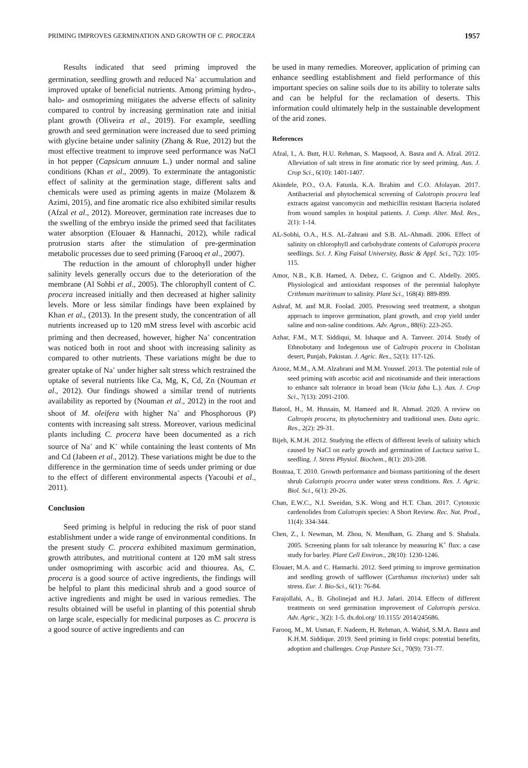PRIMING IMPROVES GERMINATION AND GROWTH OF C. PROCERA 1957
Results indicated that seed priming improved the germination, seedling growth and reduced Na<sup>+</sup> accumulation and improved uptake of beneficial nutrients. Among priming hydro-, halo- and osmopriming mitigates the adverse effects of salinity compared to control by increasing germination rate and initial plant growth (Oliveira et al., 2019). For example, seedling growth and seed germination were increased due to seed priming with glycine betaine under salinity (Zhang & Rue, 2012) but the most effective treatment to improve seed performance was NaCl in hot pepper (Capsicum annuum L.) under normal and saline conditions (Khan et al., 2009). To exterminate the antagonistic effect of salinity at the germination stage, different salts and chemicals were used as priming agents in maize (Molazem & Azimi, 2015), and fine aromatic rice also exhibited similar results (Afzal et al., 2012). Moreover, germination rate increases due to the swelling of the embryo inside the primed seed that facilitates water absorption (Elouaer & Hannachi, 2012), while radical protrusion starts after the stimulation of pre-germination metabolic processes due to seed priming (Farooq et al., 2007).
The reduction in the amount of chlorophyll under higher salinity levels generally occurs due to the deterioration of the membrane (Al Sohbi et al., 2005). The chlorophyll content of C. procera increased initially and then decreased at higher salinity levels. More or less similar findings have been explained by Khan et al., (2013). In the present study, the concentration of all nutrients increased up to 120 mM stress level with ascorbic acid priming and then decreased, however, higher Na<sup>+</sup> concentration was noticed both in root and shoot with increasing salinity as compared to other nutrients. These variations might be due to greater uptake of Na<sup>+</sup> under higher salt stress which restrained the uptake of several nutrients like Ca, Mg, K, Cd, Zn (Nouman et al., 2012). Our findings showed a similar trend of nutrients availability as reported by (Nouman et al., 2012) in the root and shoot of M. oleifera with higher Na<sup>+</sup> and Phosphorous (P) contents with increasing salt stress. Moreover, various medicinal plants including C. procera have been documented as a rich source of Na<sup>+</sup> and K<sup>+</sup> while containing the least contents of Mn and Cd (Jabeen et al., 2012). These variations might be due to the difference in the germination time of seeds under priming or due to the effect of different environmental aspects (Yacoubi et al., 2011).
Conclusion
Seed priming is helpful in reducing the risk of poor stand establishment under a wide range of environmental conditions. In the present study C. procera exhibited maximum germination, growth attributes, and nutritional content at 120 mM salt stress under osmopriming with ascorbic acid and thiourea. As, C. procera is a good source of active ingredients, the findings will be helpful to plant this medicinal shrub and a good source of active ingredients and might be used in various remedies. The results obtained will be useful in planting of this potential shrub on large scale, especially for medicinal purposes as C. procera is a good source of active ingredients and can
be used in many remedies. Moreover, application of priming can enhance seedling establishment and field performance of this important species on saline soils due to its ability to tolerate salts and can be helpful for the reclamation of deserts. This information could ultimately help in the sustainable development of the arid zones.
References
Afzal, I., A. Butt, H.U. Rehman, S. Maqsood, A. Basra and A. Afzal. 2012. Alleviation of salt stress in fine aromatic rice by seed priming. Aus. J. Crop Sci., 6(10): 1401-1407.
Akindele, P.O., O.A. Fatunla, K.A. Ibrahim and C.O. Afolayan. 2017. Antibacterial and phytochemical screening of Calotropis procera leaf extracts against vancomycin and methicillin resistant Bacteria isolated from wound samples in hospital patients. J. Comp. Alter. Med. Res., 2(1): 1-14.
AL-Sobhi, O.A., H.S. AL-Zahrani and S.B. AL-Ahmadi. 2006. Effect of salinity on chlorophyll and carbohydrate contents of Calotropis procera seedlings. Sci. J. King Faisal University, Basic & Appl. Sci., 7(2): 105-115.
Amor, N.B., K.B. Hamed, A. Debez, C. Grignon and C. Abdelly. 2005. Physiological and antioxidant responses of the perennial halophyte Crithmum maritimum to salinity. Plant Sci., 168(4): 889-899.
Ashraf, M. and M.R. Foolad. 2005. Presowing seed treatment, a shotgun approach to improve germination, plant growth, and crop yield under saline and non-saline conditions. Adv. Agron., 88(6): 223-265.
Azhar, F.M., M.T. Siddiqui, M. Ishaque and A. Tanveer. 2014. Study of Ethnobotany and Indegenous use of Caltropis procera in Cholistan desert, Punjab, Pakistan. J. Agric. Res., 52(1): 117-126.
Azooz, M.M., A.M. Alzahrani and M.M. Youssef. 2013. The potential role of seed priming with ascorbic acid and nicotinamide and their interactions to enhance salt tolerance in broad bean (Vicia faba L.). Aus. J. Crop Sci., 7(13): 2091-2100.
Batool, H., M. Hussain, M. Hameed and R. Ahmad. 2020. A review on Caltropis procera, its phytochemistry and traditional uses. Data agric. Res., 2(2): 29-31.
Bijeh, K.M.H. 2012. Studying the effects of different levels of salinity which caused by NaCl on early growth and germination of Lactuca sativa L. seedling. J. Stress Physiol. Biochem., 8(1): 203-208.
Boutraa, T. 2010. Growth performance and biomass partitioning of the desert shrub Calotropis procera under water stress conditions. Res. J. Agric. Biol. Sci., 6(1): 20-26.
Chan, E.W.C., N.I. Sweidan, S.K. Wong and H.T. Chan. 2017. Cytotoxic cardenolides from Calotropis species: A Short Review. Rec. Nat. Prod., 11(4): 334-344.
Chen, Z., I. Newman, M. Zhou, N. Mendham, G. Zhang and S. Shabala. 2005. Screening plants for salt tolerance by measuring K<sup>+</sup> flux: a case study for barley. Plant Cell Environ., 28(10): 1230-1246.
Elouaer, M.A. and C. Hannachi. 2012. Seed priming to improve germination and seedling growth of safflower (Carthamus tinctorius) under salt stress. Eur. J. Bio-Sci., 6(1): 76-84.
Farajollahi, A., B. Gholinejad and H.J. Jafari. 2014. Effects of different treatments on seed germination improvement of Calotropis persica. Adv. Agric., 3(2): 1-5. dx.doi.org/ 10.1155/ 2014/245686.
Farooq, M., M. Usman, F. Nadeem, H. Rehman, A. Wahid, S.M.A. Basra and K.H.M. Siddique. 2019. Seed priming in field crops: potential benefits, adoption and challenges. Crop Pasture Sci., 70(9): 731-77.